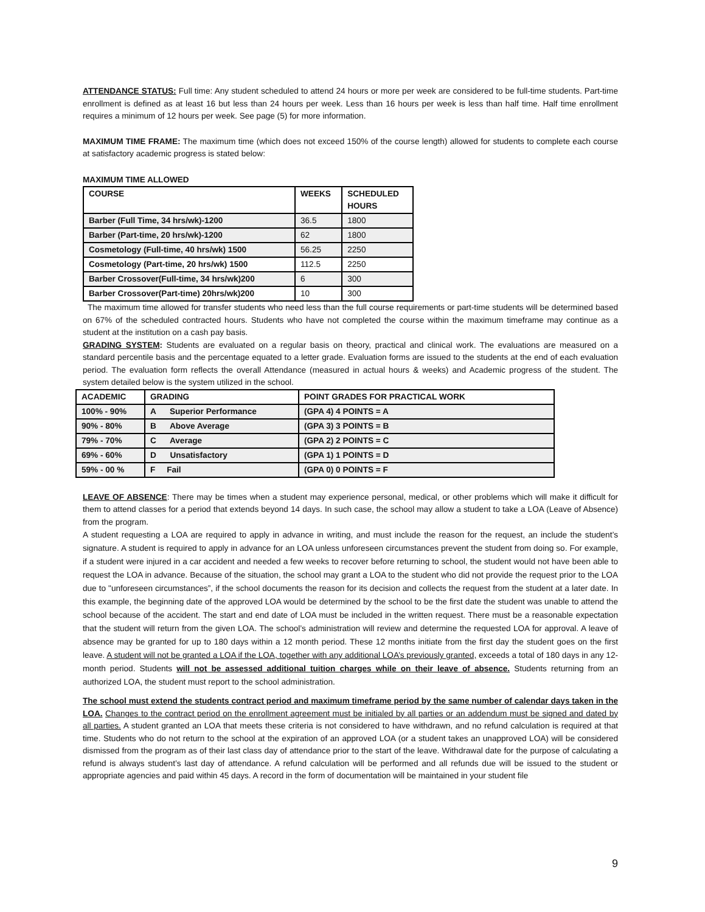ATTENDANCE STATUS: Full time: Any student scheduled to attend 24 hours or more per week are considered to be full-time students. Part-time enrollment is defined as at least 16 but less than 24 hours per week. Less than 16 hours per week is less than half time. Half time enrollment requires a minimum of 12 hours per week. See page (5) for more information.
MAXIMUM TIME FRAME: The maximum time (which does not exceed 150% of the course length) allowed for students to complete each course at satisfactory academic progress is stated below:
MAXIMUM TIME ALLOWED
| COURSE | WEEKS | SCHEDULED HOURS |
| Barber (Full Time, 34 hrs/wk)-1200 | 36.5 | 1800 |
| Barber (Part-time, 20 hrs/wk)-1200 | 62 | 1800 |
| Cosmetology (Full-time, 40 hrs/wk) 1500 | 56.25 | 2250 |
| Cosmetology (Part-time, 20 hrs/wk) 1500 | 112.5 | 2250 |
| Barber Crossover(Full-time, 34 hrs/wk)200 | 6 | 300 |
| Barber Crossover(Part-time) 20hrs/wk)200 | 10 | 300 |
The maximum time allowed for transfer students who need less than the full course requirements or part-time students will be determined based on 67% of the scheduled contracted hours. Students who have not completed the course within the maximum timeframe may continue as a student at the institution on a cash pay basis.
GRADING SYSTEM: Students are evaluated on a regular basis on theory, practical and clinical work. The evaluations are measured on a standard percentile basis and the percentage equated to a letter grade. Evaluation forms are issued to the students at the end of each evaluation period. The evaluation form reflects the overall Attendance (measured in actual hours & weeks) and Academic progress of the student. The system detailed below is the system utilized in the school.
| ACADEMIC | GRADING | POINT GRADES FOR PRACTICAL WORK |
| 100% - 90% | A Superior Performance | (GPA 4) 4 POINTS = A |
| 90% - 80% | B Above Average | (GPA 3) 3 POINTS = B |
| 79% - 70% | C Average | (GPA 2) 2 POINTS = C |
| 69% - 60% | D Unsatisfactory | (GPA 1) 1 POINTS = D |
| 59% - 00 % | F Fail | (GPA 0) 0 POINTS = F |
LEAVE OF ABSENCE: There may be times when a student may experience personal, medical, or other problems which will make it difficult for them to attend classes for a period that extends beyond 14 days. In such case, the school may allow a student to take a LOA (Leave of Absence) from the program.
A student requesting a LOA are required to apply in advance in writing, and must include the reason for the request, an include the student’s signature. A student is required to apply in advance for an LOA unless unforeseen circumstances prevent the student from doing so. For example, if a student were injured in a car accident and needed a few weeks to recover before returning to school, the student would not have been able to request the LOA in advance. Because of the situation, the school may grant a LOA to the student who did not provide the request prior to the LOA due to "unforeseen circumstances”, if the school documents the reason for its decision and collects the request from the student at a later date. In this example, the beginning date of the approved LOA would be determined by the school to be the first date the student was unable to attend the school because of the accident. The start and end date of LOA must be included in the written request. There must be a reasonable expectation that the student will return from the given LOA. The school’s administration will review and determine the requested LOA for approval. A leave of absence may be granted for up to 180 days within a 12 month period. These 12 months initiate from the first day the student goes on the first leave. A student will not be granted a LOA if the LOA, together with any additional LOA’s previously granted, exceeds a total of 180 days in any 12-month period. Students will not be assessed additional tuition charges while on their leave of absence. Students returning from an authorized LOA, the student must report to the school administration.
The school must extend the students contract period and maximum timeframe period by the same number of calendar days taken in the LOA. Changes to the contract period on the enrollment agreement must be initialed by all parties or an addendum must be signed and dated by all parties. A student granted an LOA that meets these criteria is not considered to have withdrawn, and no refund calculation is required at that time. Students who do not return to the school at the expiration of an approved LOA (or a student takes an unapproved LOA) will be considered dismissed from the program as of their last class day of attendance prior to the start of the leave. Withdrawal date for the purpose of calculating a refund is always student’s last day of attendance. A refund calculation will be performed and all refunds due will be issued to the student or appropriate agencies and paid within 45 days. A record in the form of documentation will be maintained in your student file
9